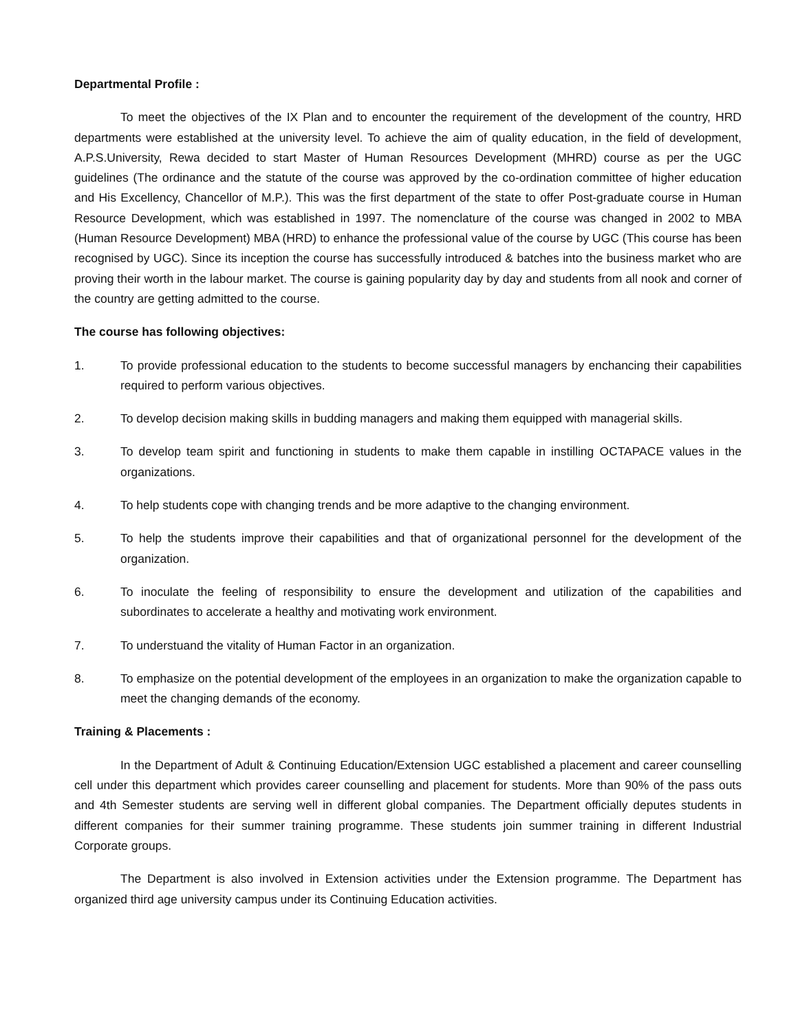Departmental Profile :
To meet the objectives of the IX Plan and to encounter the requirement of the development of the country, HRD departments were established at the university level. To achieve the aim of quality education, in the field of development, A.P.S.University, Rewa decided to start Master of Human Resources Development (MHRD) course as per the UGC guidelines (The ordinance and the statute of the course was approved by the co-ordination committee of higher education and His Excellency, Chancellor of M.P.). This was the first department of the state to offer Post-graduate course in Human Resource Development, which was established in 1997. The nomenclature of the course was changed in 2002 to MBA (Human Resource Development) MBA (HRD) to enhance the professional value of the course by UGC (This course has been recognised by UGC). Since its inception the course has successfully introduced & batches into the business market who are proving their worth in the labour market. The course is gaining popularity day by day and students from all nook and corner of the country are getting admitted to the course.
The course has following objectives:
1. To provide professional education to the students to become successful managers by enchancing their capabilities required to perform various objectives.
2. To develop decision making skills in budding managers and making them equipped with managerial skills.
3. To develop team spirit and functioning in students to make them capable in instilling OCTAPACE values in the organizations.
4. To help students cope with changing trends and be more adaptive to the changing environment.
5. To help the students improve their capabilities and that of organizational personnel for the development of the organization.
6. To inoculate the feeling of responsibility to ensure the development and utilization of the capabilities and subordinates to accelerate a healthy and motivating work environment.
7. To understuand the vitality of Human Factor in an organization.
8. To emphasize on the potential development of the employees in an organization to make the organization capable to meet the changing demands of the economy.
Training & Placements :
In the Department of Adult & Continuing Education/Extension UGC established a placement and career counselling cell under this department which provides career counselling and placement for students. More than 90% of the pass outs and 4th Semester students are serving well in different global companies. The Department officially deputes students in different companies for their summer training programme. These students join summer training in different Industrial Corporate groups.
The Department is also involved in Extension activities under the Extension programme. The Department has organized third age university campus under its Continuing Education activities.